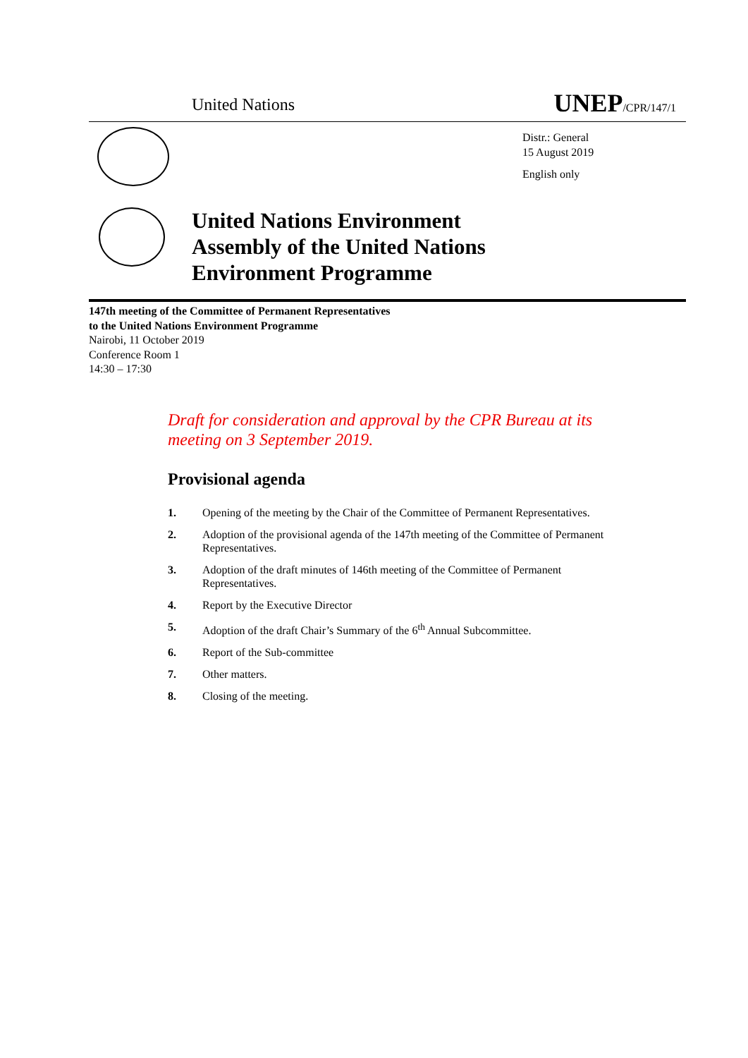United Nations UNEP/CPR/147/1
Distr.: General
15 August 2019
English only
United Nations Environment
Assembly of the United Nations
Environment Programme
147th meeting of the Committee of Permanent Representatives
to the United Nations Environment Programme
Nairobi, 11 October 2019
Conference Room 1
14:30 – 17:30
Draft for consideration and approval by the CPR Bureau at its meeting on 3 September 2019.
Provisional agenda
1. Opening of the meeting by the Chair of the Committee of Permanent Representatives.
2. Adoption of the provisional agenda of the 147th meeting of the Committee of Permanent Representatives.
3. Adoption of the draft minutes of 146th meeting of the Committee of Permanent
Representatives.
4. Report by the Executive Director
5. Adoption of the draft Chair’s Summary of the 6<sup>th</sup> Annual Subcommittee.
6. Report of the Sub-committee
7. Other matters.
8. Closing of the meeting.